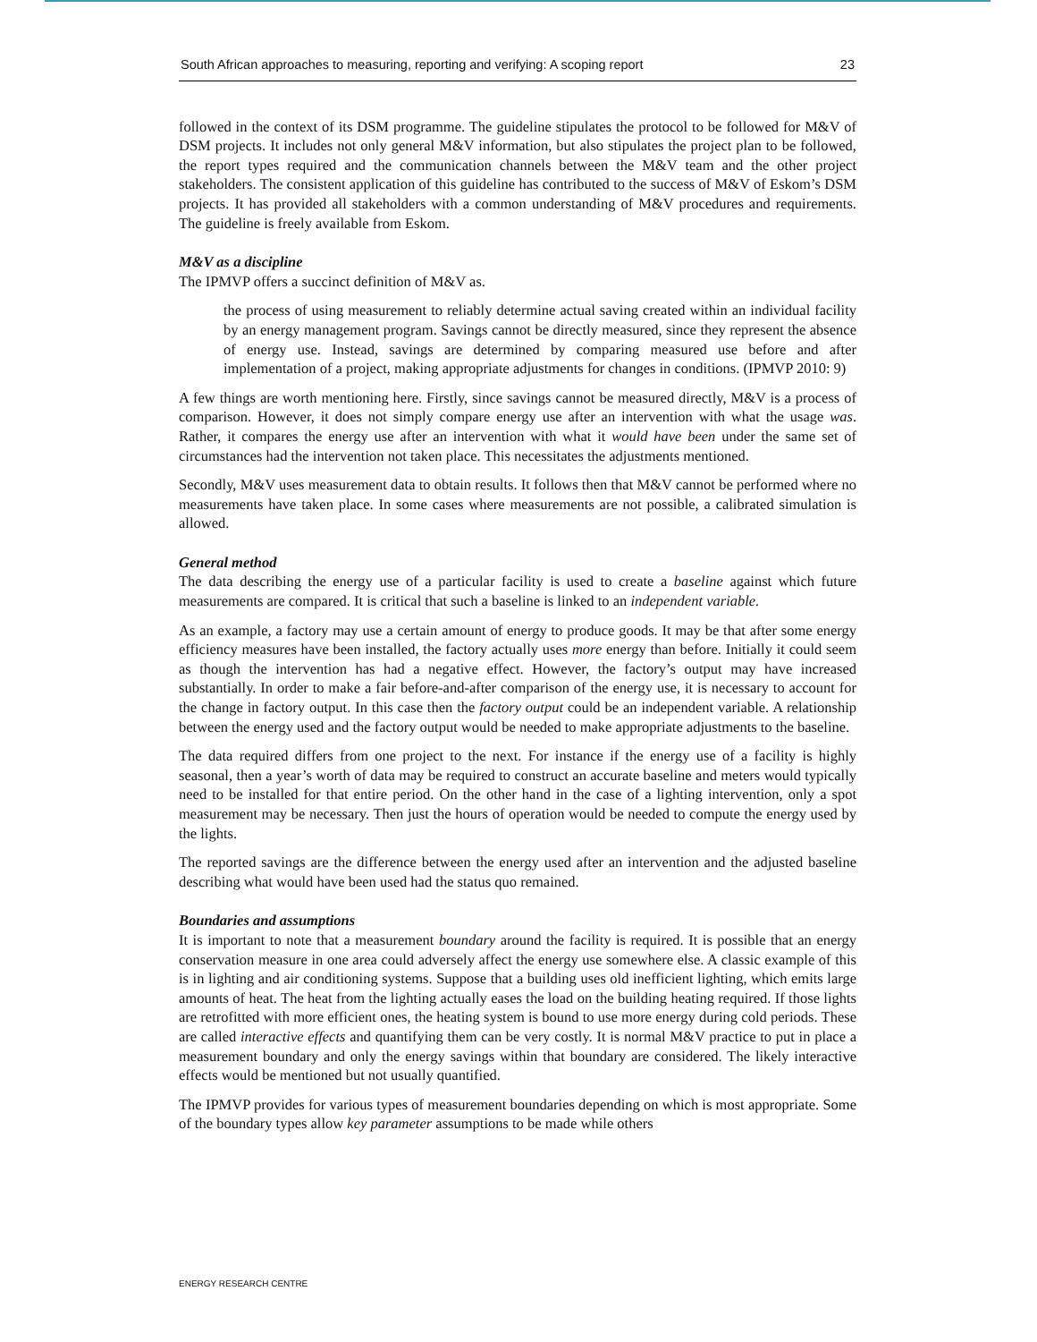South African approaches to measuring, reporting and verifying: A scoping report 23
followed in the context of its DSM programme. The guideline stipulates the protocol to be followed for M&V of DSM projects. It includes not only general M&V information, but also stipulates the project plan to be followed, the report types required and the communication channels between the M&V team and the other project stakeholders. The consistent application of this guideline has contributed to the success of M&V of Eskom’s DSM projects. It has provided all stakeholders with a common understanding of M&V procedures and requirements. The guideline is freely available from Eskom.
M&V as a discipline
The IPMVP offers a succinct definition of M&V as.
the process of using measurement to reliably determine actual saving created within an individual facility by an energy management program. Savings cannot be directly measured, since they represent the absence of energy use. Instead, savings are determined by comparing measured use before and after implementation of a project, making appropriate adjustments for changes in conditions. (IPMVP 2010: 9)
A few things are worth mentioning here. Firstly, since savings cannot be measured directly, M&V is a process of comparison. However, it does not simply compare energy use after an intervention with what the usage was. Rather, it compares the energy use after an intervention with what it would have been under the same set of circumstances had the intervention not taken place. This necessitates the adjustments mentioned.
Secondly, M&V uses measurement data to obtain results. It follows then that M&V cannot be performed where no measurements have taken place. In some cases where measurements are not possible, a calibrated simulation is allowed.
General method
The data describing the energy use of a particular facility is used to create a baseline against which future measurements are compared. It is critical that such a baseline is linked to an independent variable.
As an example, a factory may use a certain amount of energy to produce goods. It may be that after some energy efficiency measures have been installed, the factory actually uses more energy than before. Initially it could seem as though the intervention has had a negative effect. However, the factory’s output may have increased substantially. In order to make a fair before-and-after comparison of the energy use, it is necessary to account for the change in factory output. In this case then the factory output could be an independent variable. A relationship between the energy used and the factory output would be needed to make appropriate adjustments to the baseline.
The data required differs from one project to the next. For instance if the energy use of a facility is highly seasonal, then a year’s worth of data may be required to construct an accurate baseline and meters would typically need to be installed for that entire period. On the other hand in the case of a lighting intervention, only a spot measurement may be necessary. Then just the hours of operation would be needed to compute the energy used by the lights.
The reported savings are the difference between the energy used after an intervention and the adjusted baseline describing what would have been used had the status quo remained.
Boundaries and assumptions
It is important to note that a measurement boundary around the facility is required. It is possible that an energy conservation measure in one area could adversely affect the energy use somewhere else. A classic example of this is in lighting and air conditioning systems. Suppose that a building uses old inefficient lighting, which emits large amounts of heat. The heat from the lighting actually eases the load on the building heating required. If those lights are retrofitted with more efficient ones, the heating system is bound to use more energy during cold periods. These are called interactive effects and quantifying them can be very costly. It is normal M&V practice to put in place a measurement boundary and only the energy savings within that boundary are considered. The likely interactive effects would be mentioned but not usually quantified.
The IPMVP provides for various types of measurement boundaries depending on which is most appropriate. Some of the boundary types allow key parameter assumptions to be made while others
ENERGY RESEARCH CENTRE